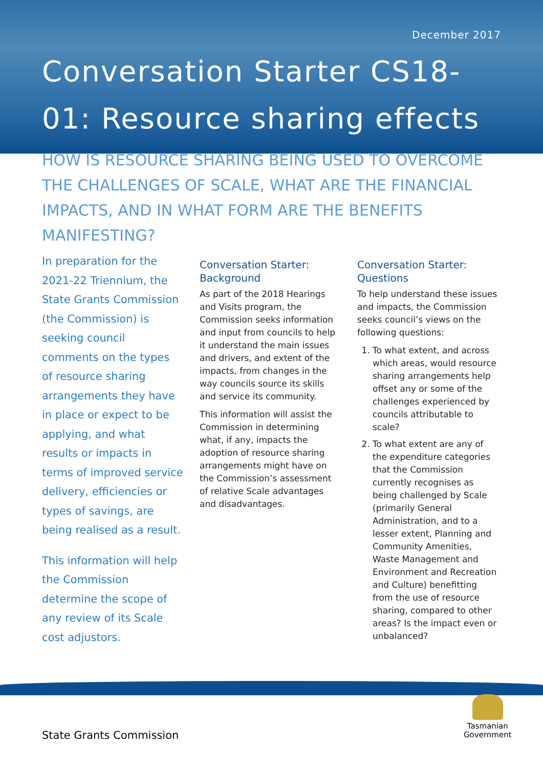December 2017
Conversation Starter CS18-01: Resource sharing effects
HOW IS RESOURCE SHARING BEING USED TO OVERCOME THE CHALLENGES OF SCALE, WHAT ARE THE FINANCIAL IMPACTS, AND IN WHAT FORM ARE THE BENEFITS MANIFESTING?
In preparation for the 2021-22 Triennium, the State Grants Commission (the Commission) is seeking council comments on the types of resource sharing arrangements they have in place or expect to be applying, and what results or impacts in terms of improved service delivery, efficiencies or types of savings, are being realised as a result.
This information will help the Commission determine the scope of any review of its Scale cost adjustors.
Conversation Starter: Background
As part of the 2018 Hearings and Visits program, the Commission seeks information and input from councils to help it understand the main issues and drivers, and extent of the impacts, from changes in the way councils source its skills and service its community.
This information will assist the Commission in determining what, if any, impacts the adoption of resource sharing arrangements might have on the Commission’s assessment of relative Scale advantages and disadvantages.
Conversation Starter: Questions
To help understand these issues and impacts, the Commission seeks council’s views on the following questions:
1. To what extent, and across which areas, would resource sharing arrangements help offset any or some of the challenges experienced by councils attributable to scale?
2. To what extent are any of the expenditure categories that the Commission currently recognises as being challenged by Scale (primarily General Administration, and to a lesser extent, Planning and Community Amenities, Waste Management and Environment and Recreation and Culture) benefitting from the use of resource sharing, compared to other areas? Is the impact even or unbalanced?
State Grants Commission
Tasmanian
Government